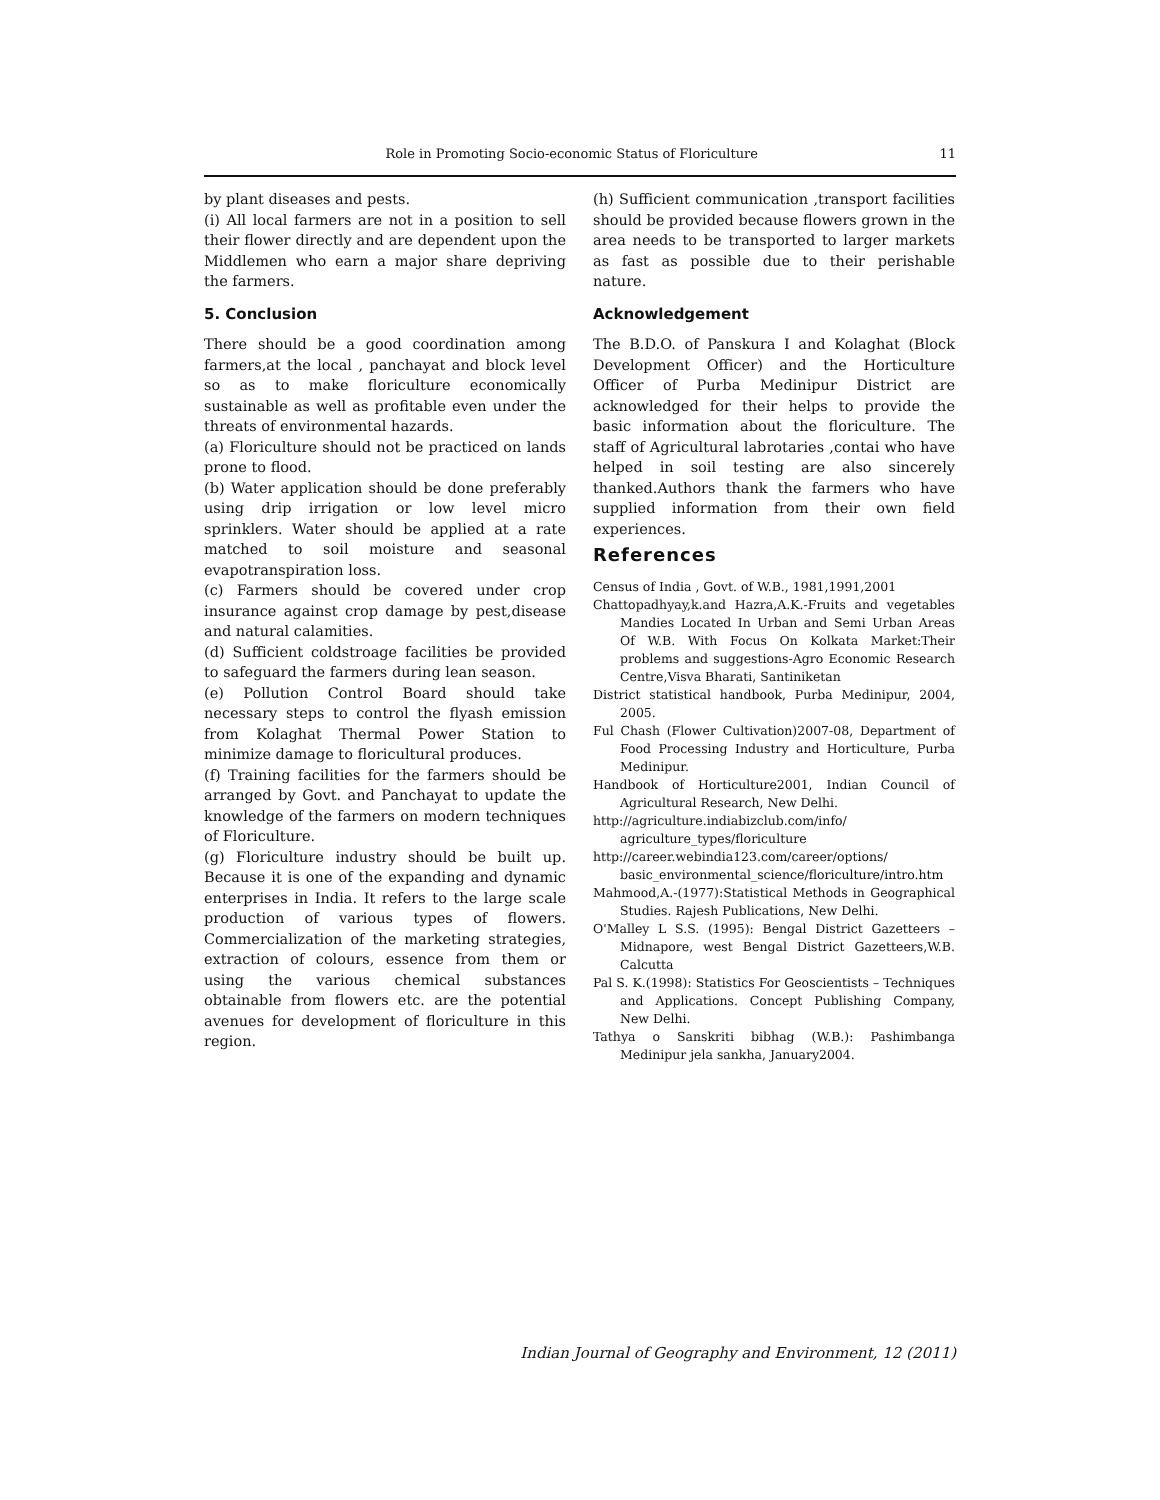Role in Promoting Socio-economic Status of Floriculture 11
by plant diseases and pests.
(i) All local farmers are not in a position to sell their flower directly and are dependent upon the Middlemen who earn a major share depriving the farmers.
5. Conclusion
There should be a good coordination among farmers,at the local , panchayat and block level so as to make floriculture economically sustainable as well as profitable even under the threats of environmental hazards.
(a) Floriculture should not be practiced on lands prone to flood.
(b) Water application should be done preferably using drip irrigation or low level micro sprinklers. Water should be applied at a rate matched to soil moisture and seasonal evapotranspiration loss.
(c) Farmers should be covered under crop insurance against crop damage by pest,disease and natural calamities.
(d) Sufficient coldstroage facilities be provided to safeguard the farmers during lean season.
(e) Pollution Control Board should take necessary steps to control the flyash emission from Kolaghat Thermal Power Station to minimize damage to floricultural produces.
(f) Training facilities for the farmers should be arranged by Govt. and Panchayat to update the knowledge of the farmers on modern techniques of Floriculture.
(g) Floriculture industry should be built up. Because it is one of the expanding and dynamic enterprises in India. It refers to the large scale production of various types of flowers. Commercialization of the marketing strategies, extraction of colours, essence from them or using the various chemical substances obtainable from flowers etc. are the potential avenues for development of floriculture in this region.
(h) Sufficient communication ,transport facilities should be provided because flowers grown in the area needs to be transported to larger markets as fast as possible due to their perishable nature.
Acknowledgement
The B.D.O. of Panskura I and Kolaghat (Block Development Officer) and the Horticulture Officer of Purba Medinipur District are acknowledged for their helps to provide the basic information about the floriculture. The staff of Agricultural labrotaries ,contai who have helped in soil testing are also sincerely thanked.Authors thank the farmers who have supplied information from their own field experiences.
References
Census of India , Govt. of W.B., 1981,1991,2001
Chattopadhyay,k.and Hazra,A.K.-Fruits and vegetables Mandies Located In Urban and Semi Urban Areas Of W.B. With Focus On Kolkata Market:Their problems and suggestions-Agro Economic Research Centre,Visva Bharati, Santiniketan
District statistical handbook, Purba Medinipur, 2004, 2005.
Ful Chash (Flower Cultivation)2007-08, Department of Food Processing Industry and Horticulture, Purba Medinipur.
Handbook of Horticulture2001, Indian Council of Agricultural Research, New Delhi.
http://agriculture.indiabizclub.com/info/ agriculture_types/floriculture
http://career.webindia123.com/career/options/ basic_environmental_science/floriculture/intro.htm
Mahmood,A.-(1977):Statistical Methods in Geographical Studies. Rajesh Publications, New Delhi.
O'Malley L S.S. (1995): Bengal District Gazetteers – Midnapore, west Bengal District Gazetteers,W.B. Calcutta
Pal S. K.(1998): Statistics For Geoscientists – Techniques and Applications. Concept Publishing Company, New Delhi.
Tathya o Sanskriti bibhag (W.B.): Pashimbanga Medinipur jela sankha, January2004.
Indian Journal of Geography and Environment, 12 (2011)